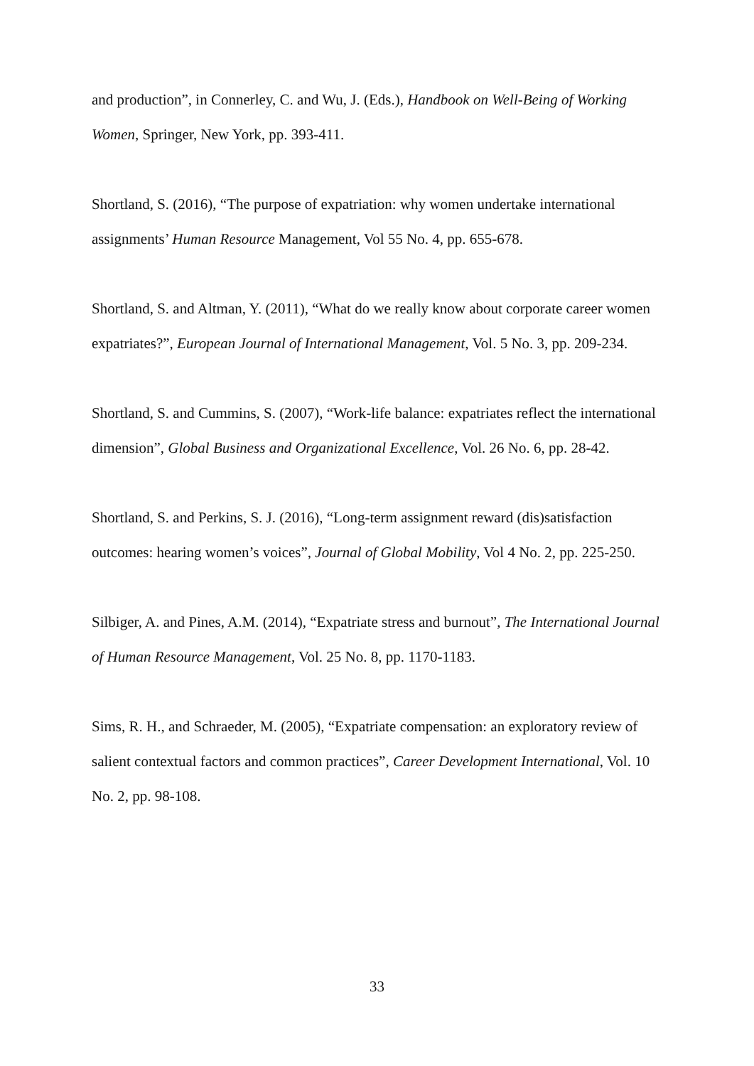and production”, in Connerley, C. and Wu, J. (Eds.), Handbook on Well-Being of Working Women, Springer, New York, pp. 393-411.
Shortland, S. (2016), “The purpose of expatriation: why women undertake international assignments’ Human Resource Management, Vol 55 No. 4, pp. 655-678.
Shortland, S. and Altman, Y. (2011), “What do we really know about corporate career women expatriates?”, European Journal of International Management, Vol. 5 No. 3, pp. 209-234.
Shortland, S. and Cummins, S. (2007), “Work-life balance: expatriates reflect the international dimension”, Global Business and Organizational Excellence, Vol. 26 No. 6, pp. 28-42.
Shortland, S. and Perkins, S. J. (2016), “Long-term assignment reward (dis)satisfaction outcomes: hearing women’s voices”, Journal of Global Mobility, Vol 4 No. 2, pp. 225-250.
Silbiger, A. and Pines, A.M. (2014), “Expatriate stress and burnout”, The International Journal of Human Resource Management, Vol. 25 No. 8, pp. 1170-1183.
Sims, R. H., and Schraeder, M. (2005), “Expatriate compensation: an exploratory review of salient contextual factors and common practices”, Career Development International, Vol. 10 No. 2, pp. 98-108.
33